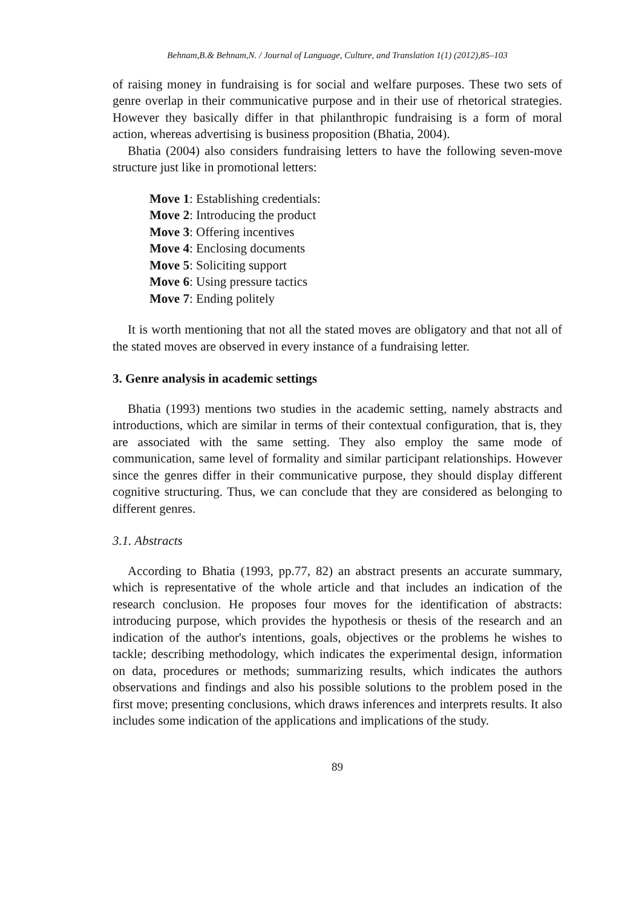Behnam,B.& Behnam,N. / Journal of Language, Culture, and Translation 1(1) (2012),85–103
of raising money in fundraising is for social and welfare purposes. These two sets of genre overlap in their communicative purpose and in their use of rhetorical strategies. However they basically differ in that philanthropic fundraising is a form of moral action, whereas advertising is business proposition (Bhatia, 2004).
Bhatia (2004) also considers fundraising letters to have the following seven-move structure just like in promotional letters:
Move 1: Establishing credentials:
Move 2: Introducing the product
Move 3: Offering incentives
Move 4: Enclosing documents
Move 5: Soliciting support
Move 6: Using pressure tactics
Move 7: Ending politely
It is worth mentioning that not all the stated moves are obligatory and that not all of the stated moves are observed in every instance of a fundraising letter.
3. Genre analysis in academic settings
Bhatia (1993) mentions two studies in the academic setting, namely abstracts and introductions, which are similar in terms of their contextual configuration, that is, they are associated with the same setting. They also employ the same mode of communication, same level of formality and similar participant relationships. However since the genres differ in their communicative purpose, they should display different cognitive structuring. Thus, we can conclude that they are considered as belonging to different genres.
3.1. Abstracts
According to Bhatia (1993, pp.77, 82) an abstract presents an accurate summary, which is representative of the whole article and that includes an indication of the research conclusion. He proposes four moves for the identification of abstracts: introducing purpose, which provides the hypothesis or thesis of the research and an indication of the author's intentions, goals, objectives or the problems he wishes to tackle; describing methodology, which indicates the experimental design, information on data, procedures or methods; summarizing results, which indicates the authors observations and findings and also his possible solutions to the problem posed in the first move; presenting conclusions, which draws inferences and interprets results. It also includes some indication of the applications and implications of the study.
89